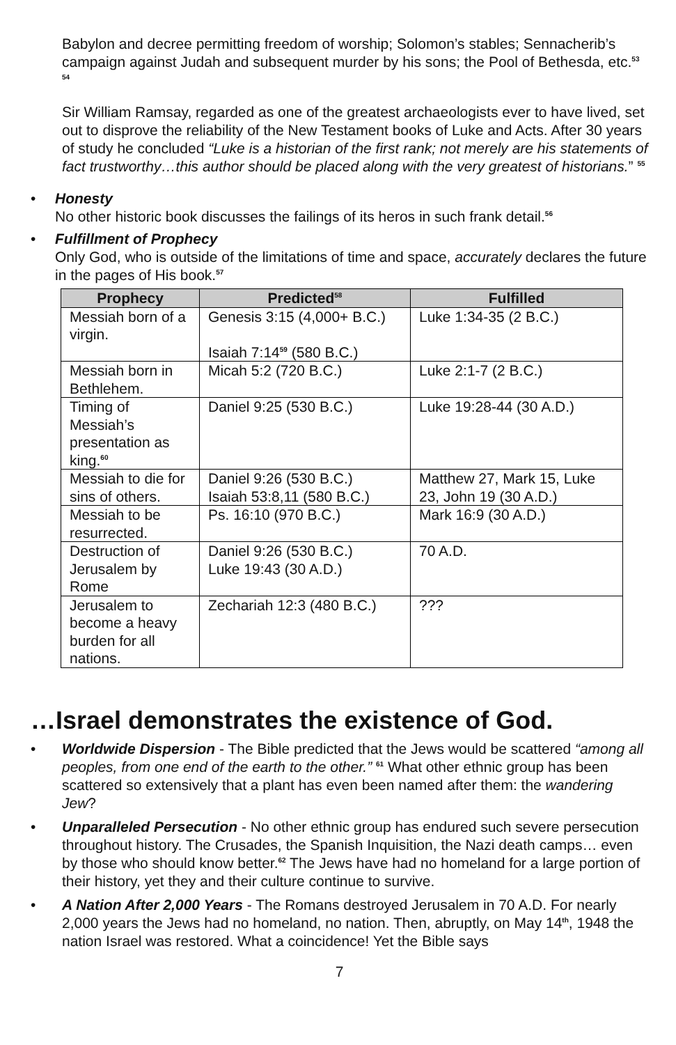Babylon and decree permitting freedom of worship; Solomon’s stables; Sennacherib’s campaign against Judah and subsequent murder by his sons; the Pool of Bethesda, etc.<sup>53 54</sup>
Sir William Ramsay, regarded as one of the greatest archaeologists ever to have lived, set out to disprove the reliability of the New Testament books of Luke and Acts. After 30 years of study he concluded “Luke is a historian of the first rank; not merely are his statements of fact trustworthy…this author should be placed along with the very greatest of historians.” <sup>55</sup>
• Honesty
No other historic book discusses the failings of its heros in such frank detail.<sup>56</sup>
• Fulfillment of Prophecy
Only God, who is outside of the limitations of time and space, accurately declares the future in the pages of His book.<sup>57</sup>
| Prophecy | Predicted<sup>58</sup> | Fulfilled |
| --- | --- | --- |
| Messiah born of a virgin. | Genesis 3:15 (4,000+ B.C.) Isaiah 7:14<sup>59</sup> (580 B.C.) | Luke 1:34-35 (2 B.C.) |
| Messiah born in Bethlehem. | Micah 5:2 (720 B.C.) | Luke 2:1-7 (2 B.C.) |
| Timing of Messiah’s presentation as king.<sup>60</sup> | Daniel 9:25 (530 B.C.) | Luke 19:28-44 (30 A.D.) |
| Messiah to die for sins of others. | Daniel 9:26 (530 B.C.) Isaiah 53:8,11 (580 B.C.) | Matthew 27, Mark 15, Luke 23, John 19 (30 A.D.) |
| Messiah to be resurrected. | Ps. 16:10 (970 B.C.) | Mark 16:9 (30 A.D.) |
| Destruction of Jerusalem by Rome | Daniel 9:26 (530 B.C.) Luke 19:43 (30 A.D.) | 70 A.D. |
| Jerusalem to become a heavy burden for all nations. | Zechariah 12:3 (480 B.C.) | ??? |
…Israel demonstrates the existence of God.
• Worldwide Dispersion - The Bible predicted that the Jews would be scattered “among all peoples, from one end of the earth to the other.” <sup>61</sup> What other ethnic group has been scattered so extensively that a plant has even been named after them: the wandering Jew?
• Unparalleled Persecution - No other ethnic group has endured such severe persecution throughout history. The Crusades, the Spanish Inquisition, the Nazi death camps… even by those who should know better.<sup>62</sup> The Jews have had no homeland for a large portion of their history, yet they and their culture continue to survive.
• A Nation After 2,000 Years - The Romans destroyed Jerusalem in 70 A.D. For nearly 2,000 years the Jews had no homeland, no nation. Then, abruptly, on May 14<sup>th</sup>, 1948 the nation Israel was restored. What a coincidence! Yet the Bible says
7